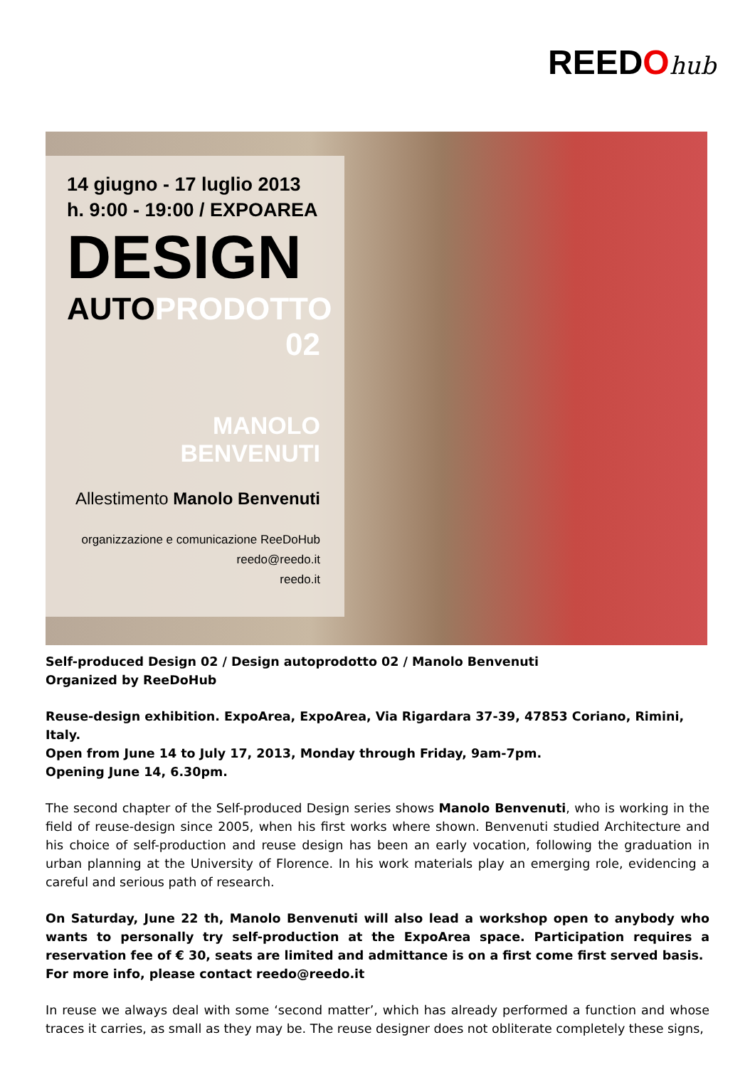REEDOhub
14 giugno - 17 luglio 2013
h. 9:00 - 19:00 / EXPOAREA
DESIGN
AUTOPRODOTTO
02
MANOLO BENVENUTI
Allestimento Manolo Benvenuti
organizzazione e comunicazione ReeDoHub
reedo@reedo.it
reedo.it
Self-produced Design 02 / Design autoprodotto 02 / Manolo Benvenuti
Organized by ReeDoHub
Reuse-design exhibition. ExpoArea, ExpoArea, Via Rigardara 37-39, 47853 Coriano, Rimini, Italy.
Open from June 14 to July 17, 2013, Monday through Friday, 9am-7pm.
Opening June 14, 6.30pm.
The second chapter of the Self-produced Design series shows Manolo Benvenuti, who is working in the field of reuse-design since 2005, when his first works where shown. Benvenuti studied Architecture and his choice of self-production and reuse design has been an early vocation, following the graduation in urban planning at the University of Florence. In his work materials play an emerging role, evidencing a careful and serious path of research.
On Saturday, June 22 th, Manolo Benvenuti will also lead a workshop open to anybody who wants to personally try self-production at the ExpoArea space. Participation requires a reservation fee of € 30, seats are limited and admittance is on a first come first served basis.
For more info, please contact reedo@reedo.it
In reuse we always deal with some ‘second matter’, which has already performed a function and whose traces it carries, as small as they may be. The reuse designer does not obliterate completely these signs,